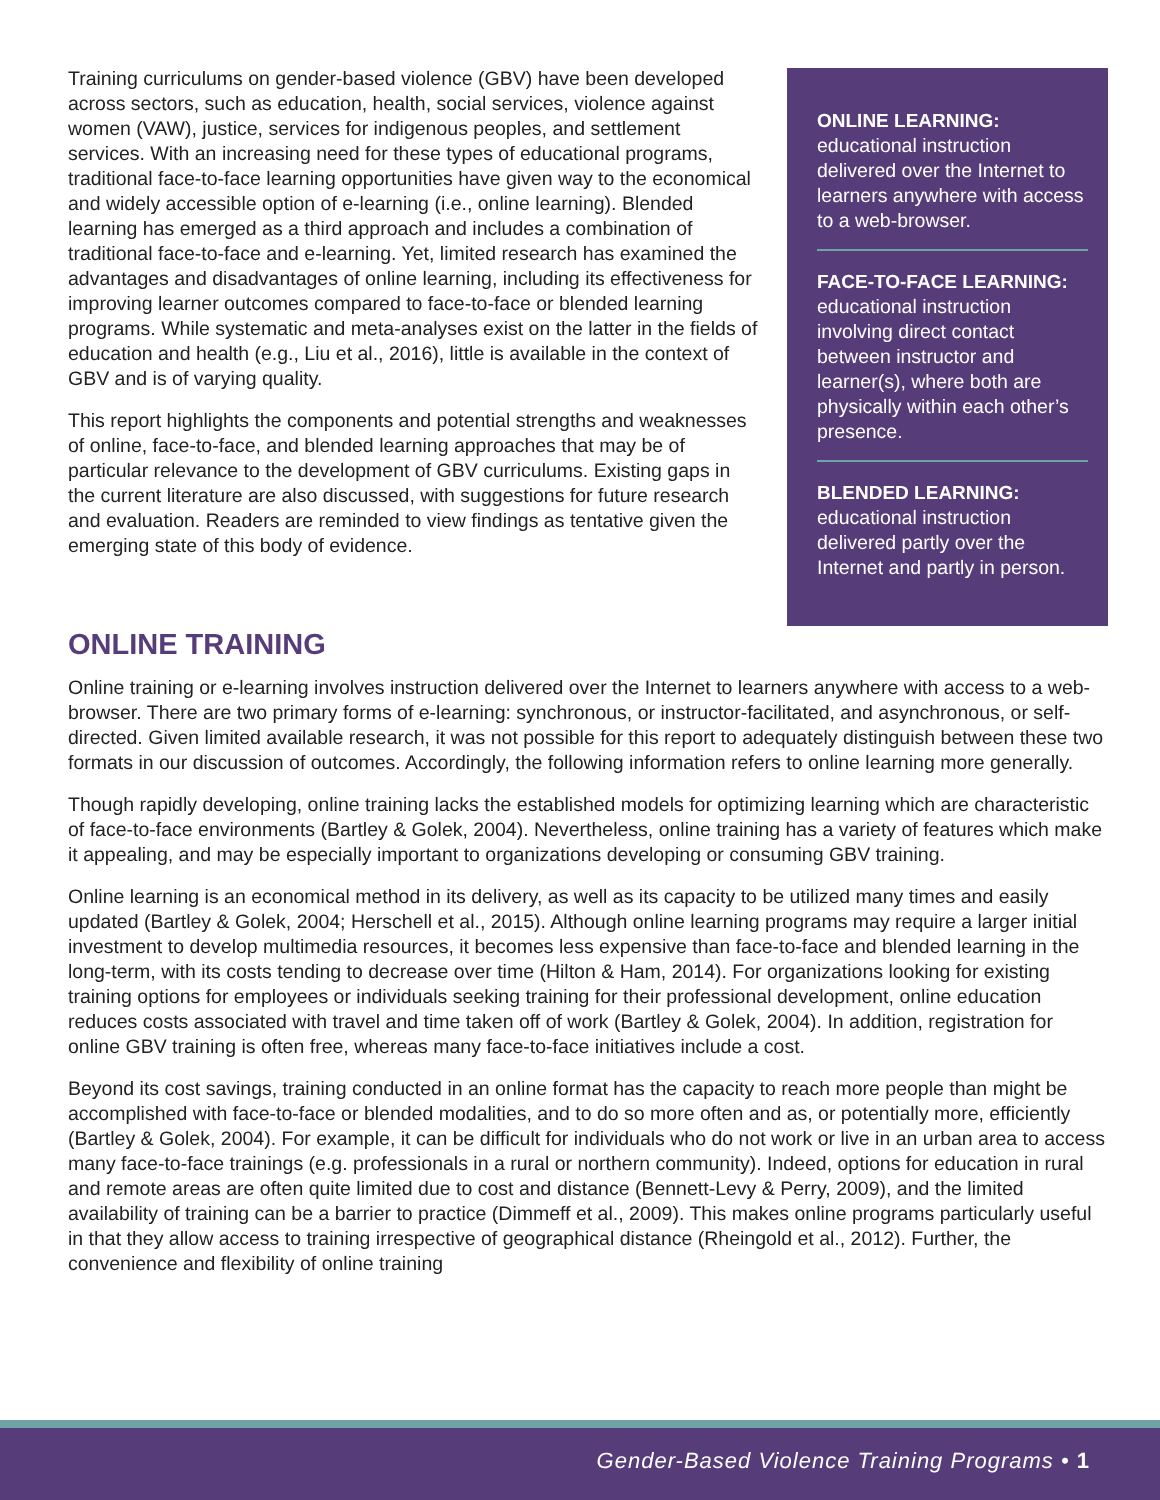Training curriculums on gender-based violence (GBV) have been developed across sectors, such as education, health, social services, violence against women (VAW), justice, services for indigenous peoples, and settlement services. With an increasing need for these types of educational programs, traditional face-to-face learning opportunities have given way to the economical and widely accessible option of e-learning (i.e., online learning). Blended learning has emerged as a third approach and includes a combination of traditional face-to-face and e-learning. Yet, limited research has examined the advantages and disadvantages of online learning, including its effectiveness for improving learner outcomes compared to face-to-face or blended learning programs. While systematic and meta-analyses exist on the latter in the fields of education and health (e.g., Liu et al., 2016), little is available in the context of GBV and is of varying quality.
This report highlights the components and potential strengths and weaknesses of online, face-to-face, and blended learning approaches that may be of particular relevance to the development of GBV curriculums. Existing gaps in the current literature are also discussed, with suggestions for future research and evaluation. Readers are reminded to view findings as tentative given the emerging state of this body of evidence.
ONLINE LEARNING:
educational instruction delivered over the Internet to learners anywhere with access to a web-browser.
FACE-TO-FACE LEARNING:
educational instruction involving direct contact between instructor and learner(s), where both are physically within each other’s presence.
BLENDED LEARNING:
educational instruction delivered partly over the Internet and partly in person.
ONLINE TRAINING
Online training or e-learning involves instruction delivered over the Internet to learners anywhere with access to a web-browser. There are two primary forms of e-learning: synchronous, or instructor-facilitated, and asynchronous, or self-directed. Given limited available research, it was not possible for this report to adequately distinguish between these two formats in our discussion of outcomes. Accordingly, the following information refers to online learning more generally.
Though rapidly developing, online training lacks the established models for optimizing learning which are characteristic of face-to-face environments (Bartley & Golek, 2004). Nevertheless, online training has a variety of features which make it appealing, and may be especially important to organizations developing or consuming GBV training.
Online learning is an economical method in its delivery, as well as its capacity to be utilized many times and easily updated (Bartley & Golek, 2004; Herschell et al., 2015). Although online learning programs may require a larger initial investment to develop multimedia resources, it becomes less expensive than face-to-face and blended learning in the long-term, with its costs tending to decrease over time (Hilton & Ham, 2014). For organizations looking for existing training options for employees or individuals seeking training for their professional development, online education reduces costs associated with travel and time taken off of work (Bartley & Golek, 2004). In addition, registration for online GBV training is often free, whereas many face-to-face initiatives include a cost.
Beyond its cost savings, training conducted in an online format has the capacity to reach more people than might be accomplished with face-to-face or blended modalities, and to do so more often and as, or potentially more, efficiently (Bartley & Golek, 2004). For example, it can be difficult for individuals who do not work or live in an urban area to access many face-to-face trainings (e.g. professionals in a rural or northern community). Indeed, options for education in rural and remote areas are often quite limited due to cost and distance (Bennett-Levy & Perry, 2009), and the limited availability of training can be a barrier to practice (Dimmeff et al., 2009). This makes online programs particularly useful in that they allow access to training irrespective of geographical distance (Rheingold et al., 2012). Further, the convenience and flexibility of online training
Gender-Based Violence Training Programs • 1